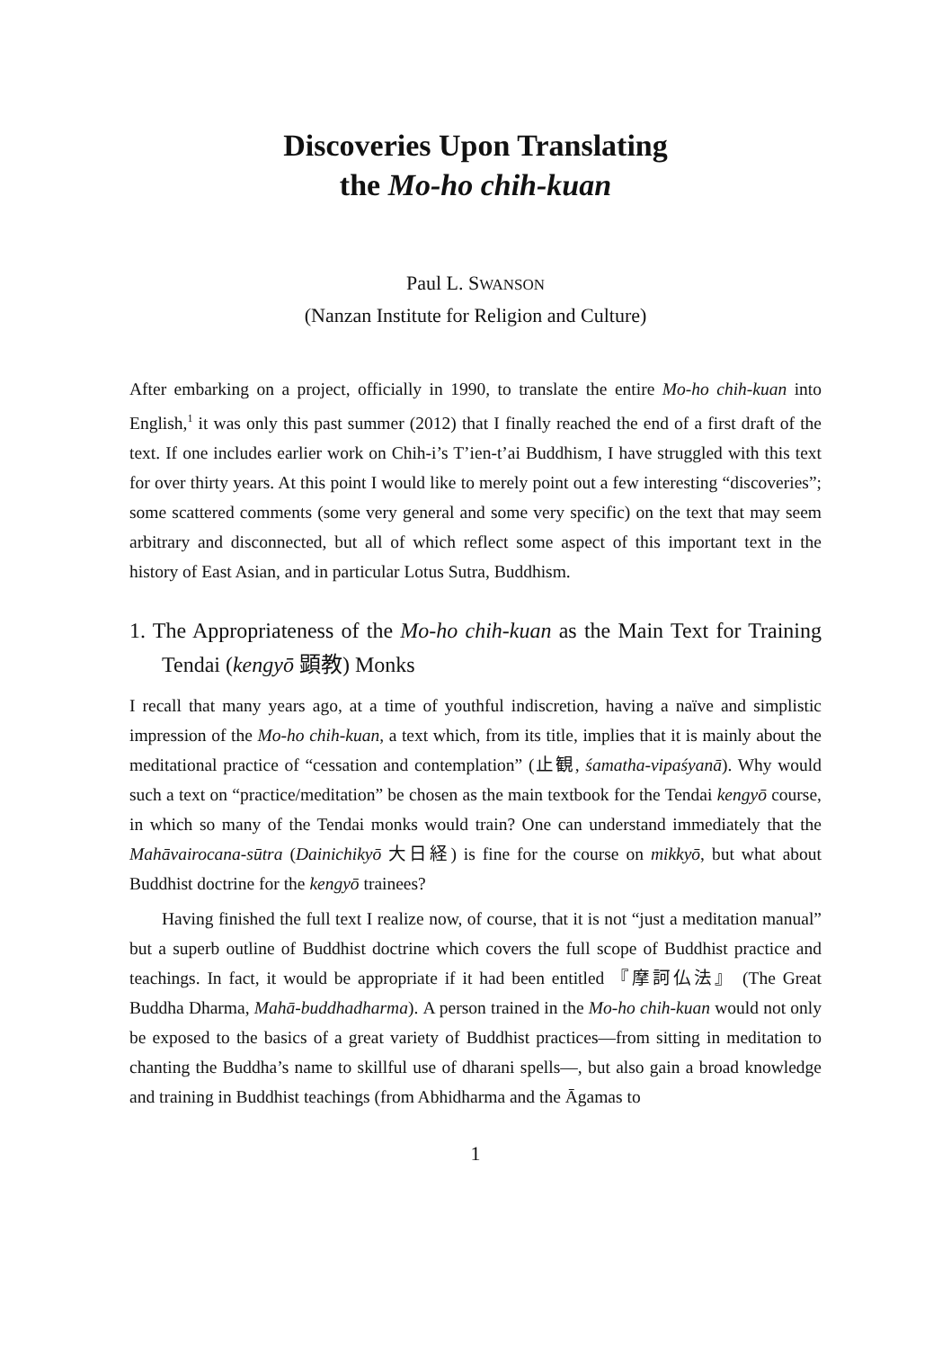Discoveries Upon Translating
the Mo-ho chih-kuan
Paul L. SWANSON
(Nanzan Institute for Religion and Culture)
After embarking on a project, officially in 1990, to translate the entire Mo-ho chih-kuan into English,<sup>1</sup> it was only this past summer (2012) that I finally reached the end of a first draft of the text. If one includes earlier work on Chih-i’s T’ien-t’ai Buddhism, I have struggled with this text for over thirty years. At this point I would like to merely point out a few interesting “discoveries”; some scattered comments (some very general and some very specific) on the text that may seem arbitrary and disconnected, but all of which reflect some aspect of this important text in the history of East Asian, and in particular Lotus Sutra, Buddhism.
1. The Appropriateness of the Mo-ho chih-kuan as the Main Text for Training Tendai (kengyō 顕教) Monks
I recall that many years ago, at a time of youthful indiscretion, having a naïve and simplistic impression of the Mo-ho chih-kuan, a text which, from its title, implies that it is mainly about the meditational practice of “cessation and contemplation” (止観, śamatha-vipaśyanā). Why would such a text on “practice/meditation” be chosen as the main textbook for the Tendai kengyō course, in which so many of the Tendai monks would train? One can understand immediately that the Mahāvairocana-sūtra (Dainichikyō 大日経) is fine for the course on mikkyō, but what about Buddhist doctrine for the kengyō trainees?
Having finished the full text I realize now, of course, that it is not “just a meditation manual” but a superb outline of Buddhist doctrine which covers the full scope of Buddhist practice and teachings. In fact, it would be appropriate if it had been entitled 『摩訶仏法』 (The Great Buddha Dharma, Mahā-buddhadharma). A person trained in the Mo-ho chih-kuan would not only be exposed to the basics of a great variety of Buddhist practices—from sitting in meditation to chanting the Buddha’s name to skillful use of dharani spells—, but also gain a broad knowledge and training in Buddhist teachings (from Abhidharma and the Āgamas to
1